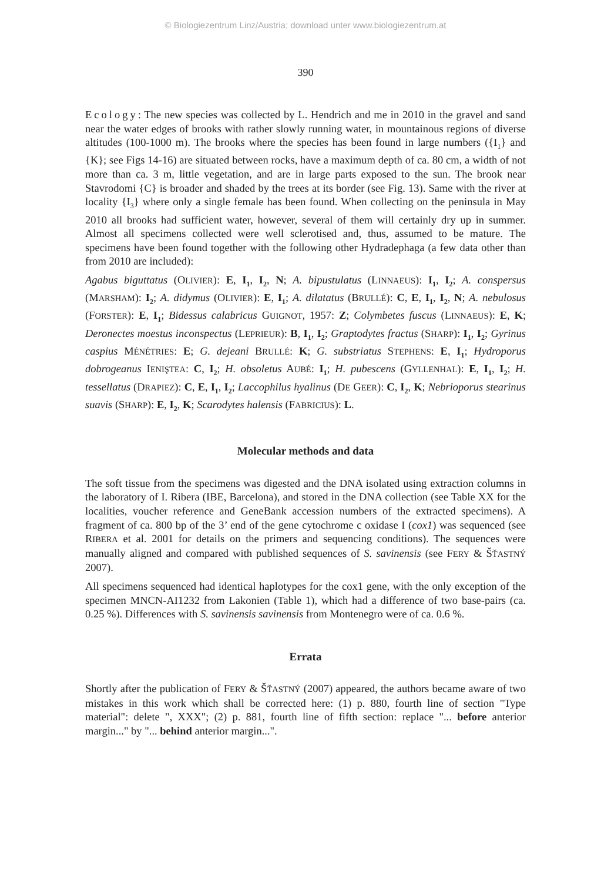© Biologiezentrum Linz/Austria; download unter www.biologiezentrum.at
390
Ecology: The new species was collected by L. Hendrich and me in 2010 in the gravel and sand near the water edges of brooks with rather slowly running water, in mountainous regions of diverse altitudes (100-1000 m). The brooks where the species has been found in large numbers ({I<sub>1</sub>} and {K}; see Figs 14-16) are situated between rocks, have a maximum depth of ca. 80 cm, a width of not more than ca. 3 m, little vegetation, and are in large parts exposed to the sun. The brook near Stavrodomi {C} is broader and shaded by the trees at its border (see Fig. 13). Same with the river at locality {I<sub>3</sub>} where only a single female has been found. When collecting on the peninsula in May 2010 all brooks had sufficient water, however, several of them will certainly dry up in summer. Almost all specimens collected were well sclerotised and, thus, assumed to be mature. The specimens have been found together with the following other Hydradephaga (a few data other than from 2010 are included):
Agabus biguttatus (OLIVIER): E, I<sub>1</sub>, I<sub>2</sub>, N; A. bipustulatus (LINNAEUS): I<sub>1</sub>, I<sub>2</sub>; A. conspersus (MARSHAM): I<sub>2</sub>; A. didymus (OLIVIER): E, I<sub>1</sub>; A. dilatatus (BRULLÉ): C, E, I<sub>1</sub>, I<sub>2</sub>, N; A. nebulosus (FORSTER): E, I<sub>1</sub>; Bidessus calabricus GUIGNOT, 1957: Z; Colymbetes fuscus (LINNAEUS): E, K; Deronectes moestus inconspectus (LEPRIEUR): B, I<sub>1</sub>, I<sub>2</sub>; Graptodytes fractus (SHARP): I<sub>1</sub>, I<sub>2</sub>; Gyrinus caspius MÉNÉTRIES: E; G. dejeani BRULLÉ: K; G. substriatus STEPHENS: E, I<sub>1</sub>; Hydroporus dobrogeanus IENIŞTEA: C, I<sub>2</sub>; H. obsoletus AUBÉ: I<sub>1</sub>; H. pubescens (GYLLENHAL): E, I<sub>1</sub>, I<sub>2</sub>; H. tessellatus (DRAPIEZ): C, E, I<sub>1</sub>, I<sub>2</sub>; Laccophilus hyalinus (DE GEER): C, I<sub>2</sub>, K; Nebrioporus stearinus suavis (SHARP): E, I<sub>2</sub>, K; Scarodytes halensis (FABRICIUS): L.
Molecular methods and data
The soft tissue from the specimens was digested and the DNA isolated using extraction columns in the laboratory of I. Ribera (IBE, Barcelona), and stored in the DNA collection (see Table XX for the localities, voucher reference and GeneBank accession numbers of the extracted specimens). A fragment of ca. 800 bp of the 3’ end of the gene cytochrome c oxidase I (cox1) was sequenced (see RIBERA et al. 2001 for details on the primers and sequencing conditions). The sequences were manually aligned and compared with published sequences of S. savinensis (see FERY & ŠŤASTNÝ 2007).
All specimens sequenced had identical haplotypes for the cox1 gene, with the only exception of the specimen MNCN-AI1232 from Lakonien (Table 1), which had a difference of two base-pairs (ca. 0.25 %). Differences with S. savinensis savinensis from Montenegro were of ca. 0.6 %.
Errata
Shortly after the publication of FERY & ŠŤASTNÝ (2007) appeared, the authors became aware of two mistakes in this work which shall be corrected here: (1) p. 880, fourth line of section "Type material": delete ", XXX"; (2) p. 881, fourth line of fifth section: replace "... before anterior margin..." by "... behind anterior margin...".